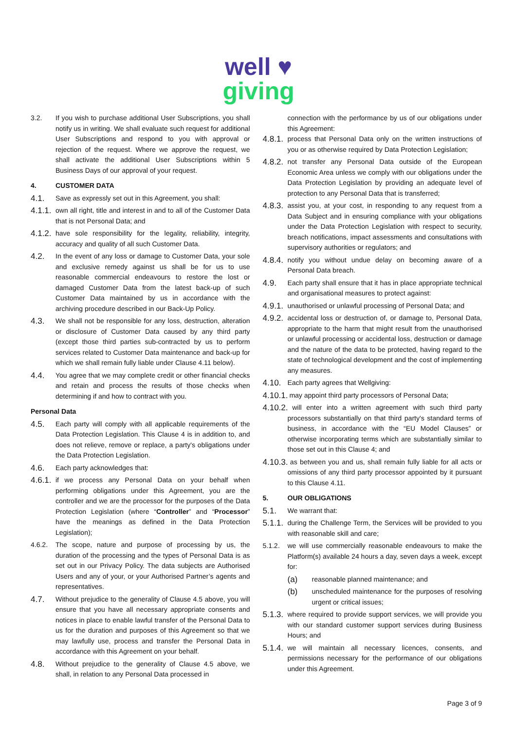well ♥
giving
3.2. If you wish to purchase additional User Subscriptions, you shall notify us in writing. We shall evaluate such request for additional User Subscriptions and respond to you with approval or rejection of the request. Where we approve the request, we shall activate the additional User Subscriptions within 5 Business Days of our approval of your request.
4. CUSTOMER DATA
4.1.
Save as expressly set out in this Agreement, you shall:
4.1.1.
own all right, title and interest in and to all of the Customer Data that is not Personal Data; and
4.1.2.
have sole responsibility for the legality, reliability, integrity, accuracy and quality of all such Customer Data.
4.2.
In the event of any loss or damage to Customer Data, your sole and exclusive remedy against us shall be for us to use reasonable commercial endeavours to restore the lost or damaged Customer Data from the latest back-up of such Customer Data maintained by us in accordance with the archiving procedure described in our Back-Up Policy.
4.3.
We shall not be responsible for any loss, destruction, alteration or disclosure of Customer Data caused by any third party (except those third parties sub-contracted by us to perform services related to Customer Data maintenance and back-up for which we shall remain fully liable under Clause 4.11 below).
4.4.
You agree that we may complete credit or other financial checks and retain and process the results of those checks when determining if and how to contract with you.
Personal Data
4.5.
Each party will comply with all applicable requirements of the Data Protection Legislation. This Clause 4 is in addition to, and does not relieve, remove or replace, a party's obligations under the Data Protection Legislation.
4.6.
Each party acknowledges that:
4.6.1.
if we process any Personal Data on your behalf when performing obligations under this Agreement, you are the controller and we are the processor for the purposes of the Data Protection Legislation (where “Controller” and “Processor” have the meanings as defined in the Data Protection Legislation);
4.6.2. The scope, nature and purpose of processing by us, the duration of the processing and the types of Personal Data is as set out in our Privacy Policy. The data subjects are Authorised Users and any of your, or your Authorised Partner’s agents and representatives.
4.7.
Without prejudice to the generality of Clause 4.5 above, you will ensure that you have all necessary appropriate consents and notices in place to enable lawful transfer of the Personal Data to us for the duration and purposes of this Agreement so that we may lawfully use, process and transfer the Personal Data in accordance with this Agreement on your behalf.
4.8.
Without prejudice to the generality of Clause 4.5 above, we shall, in relation to any Personal Data processed in
connection with the performance by us of our obligations under this Agreement:
4.8.1.
process that Personal Data only on the written instructions of you or as otherwise required by Data Protection Legislation;
4.8.2.
not transfer any Personal Data outside of the European Economic Area unless we comply with our obligations under the Data Protection Legislation by providing an adequate level of protection to any Personal Data that is transferred;
4.8.3.
assist you, at your cost, in responding to any request from a Data Subject and in ensuring compliance with your obligations under the Data Protection Legislation with respect to security, breach notifications, impact assessments and consultations with supervisory authorities or regulators; and
4.8.4.
notify you without undue delay on becoming aware of a Personal Data breach.
4.9.
Each party shall ensure that it has in place appropriate technical and organisational measures to protect against:
4.9.1.
unauthorised or unlawful processing of Personal Data; and
4.9.2.
accidental loss or destruction of, or damage to, Personal Data, appropriate to the harm that might result from the unauthorised or unlawful processing or accidental loss, destruction or damage and the nature of the data to be protected, having regard to the state of technological development and the cost of implementing any measures.
4.10.
Each party agrees that Wellgiving:
4.10.1.
may appoint third party processors of Personal Data;
4.10.2.
will enter into a written agreement with such third party processors substantially on that third party's standard terms of business, in accordance with the “EU Model Clauses” or otherwise incorporating terms which are substantially similar to those set out in this Clause 4; and
4.10.3.
as between you and us, shall remain fully liable for all acts or omissions of any third party processor appointed by it pursuant to this Clause 4.11.
5. OUR OBLIGATIONS
5.1.
We warrant that:
5.1.1.
during the Challenge Term, the Services will be provided to you with reasonable skill and care;
5.1.2. we will use commercially reasonable endeavours to make the Platform(s) available 24 hours a day, seven days a week, except for:
(a)
reasonable planned maintenance; and
(b)
unscheduled maintenance for the purposes of resolving urgent or critical issues;
5.1.3.
where required to provide support services, we will provide you with our standard customer support services during Business Hours; and
5.1.4.
we will maintain all necessary licences, consents, and permissions necessary for the performance of our obligations under this Agreement.
Page 3 of 9